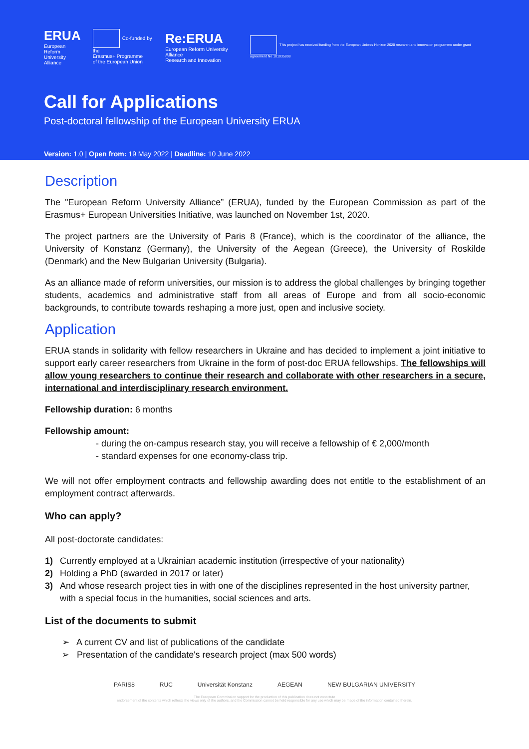ERUA
European Reform
University Alliance
Co-funded by the
Erasmus+ Programme
of the European Union
Re:ERUA
European Reform University Alliance
Research and Innovation
This project has received funding from the European Union's Horizon 2020 research and innovation programme under grant agreement No 101035808
Call for Applications
Post-doctoral fellowship of the European University ERUA
Version: 1.0 | Open from: 19 May 2022 | Deadline: 10 June 2022
Description
The "European Reform University Alliance” (ERUA), funded by the European Commission as part of the Erasmus+ European Universities Initiative, was launched on November 1st, 2020.
The project partners are the University of Paris 8 (France), which is the coordinator of the alliance, the University of Konstanz (Germany), the University of the Aegean (Greece), the University of Roskilde (Denmark) and the New Bulgarian University (Bulgaria).
As an alliance made of reform universities, our mission is to address the global challenges by bringing together students, academics and administrative staff from all areas of Europe and from all socio-economic backgrounds, to contribute towards reshaping a more just, open and inclusive society.
Application
ERUA stands in solidarity with fellow researchers in Ukraine and has decided to implement a joint initiative to support early career researchers from Ukraine in the form of post-doc ERUA fellowships. The fellowships will allow young researchers to continue their research and collaborate with other researchers in a secure, international and interdisciplinary research environment.
Fellowship duration: 6 months
Fellowship amount:
- during the on-campus research stay, you will receive a fellowship of € 2,000/month
- standard expenses for one economy-class trip.
We will not offer employment contracts and fellowship awarding does not entitle to the establishment of an employment contract afterwards.
Who can apply?
All post-doctorate candidates:
1) Currently employed at a Ukrainian academic institution (irrespective of your nationality)
2) Holding a PhD (awarded in 2017 or later)
3) And whose research project ties in with one of the disciplines represented in the host university partner, with a special focus in the humanities, social sciences and arts.
List of the documents to submit
➢ A current CV and list of publications of the candidate
➢ Presentation of the candidate's research project (max 500 words)
PARIS8 RUC Universität Konstanz AEGEAN NEW BULGARIAN UNIVERSITY
The European Commission support for the production of this publication does not constitute
endorsement of the contents which reflects the views only of the authors, and the Commission cannot be held responsible for any use which may be made of the information contained therein.